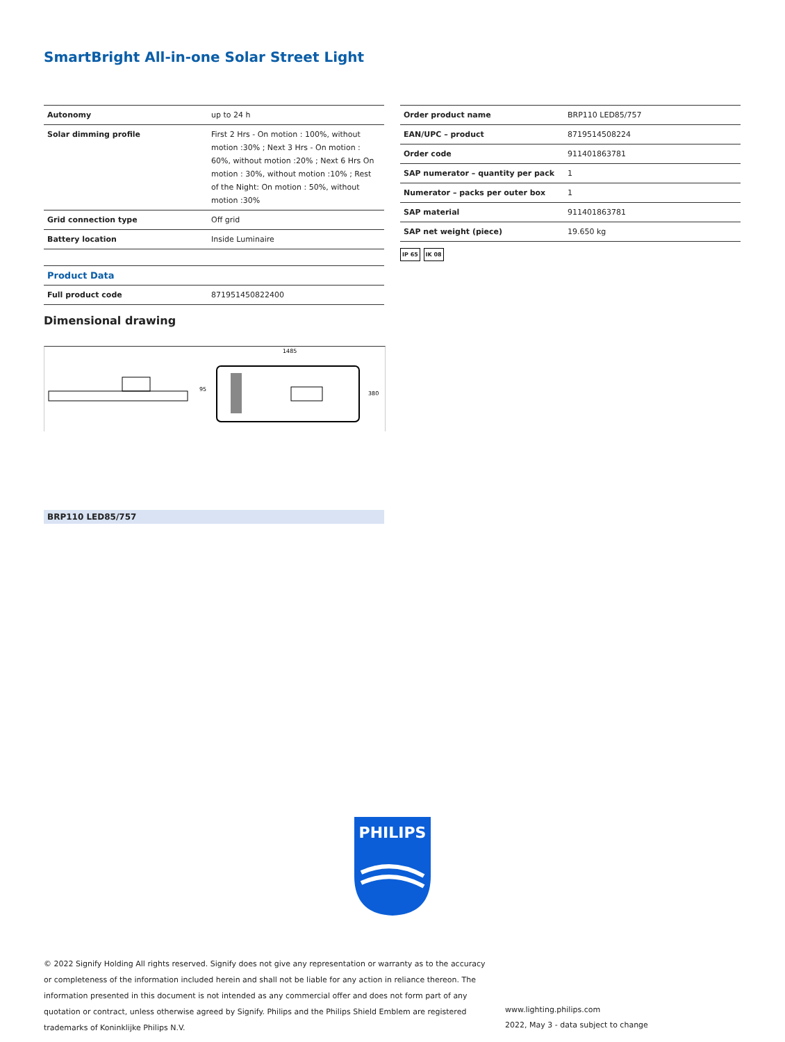SmartBright All-in-one Solar Street Light
| Autonomy | up to 24 h |
| Solar dimming profile | First 2 Hrs - On motion : 100%, without motion :30% ; Next 3 Hrs - On motion : 60%, without motion :20% ; Next 6 Hrs On motion : 30%, without motion :10% ; Rest of the Night: On motion : 50%, without motion :30% |
| Grid connection type | Off grid |
| Battery location | Inside Luminaire |
| Product Data | |
| Full product code | 871951450822400 |
| Order product name | BRP110 LED85/757 |
| EAN/UPC – product | 8719514508224 |
| Order code | 911401863781 |
| SAP numerator – quantity per pack | 1 |
| Numerator – packs per outer box | 1 |
| SAP material | 911401863781 |
| SAP net weight (piece) | 19.650 kg |
IP 65 IK 08
Dimensional drawing
1485
95
380
BRP110 LED85/757
PHILIPS
© 2022 Signify Holding All rights reserved. Signify does not give any representation or warranty as to the accuracy or completeness of the information included herein and shall not be liable for any action in reliance thereon. The information presented in this document is not intended as any commercial offer and does not form part of any quotation or contract, unless otherwise agreed by Signify. Philips and the Philips Shield Emblem are registered trademarks of Koninklijke Philips N.V.
www.lighting.philips.com
2022, May 3 - data subject to change